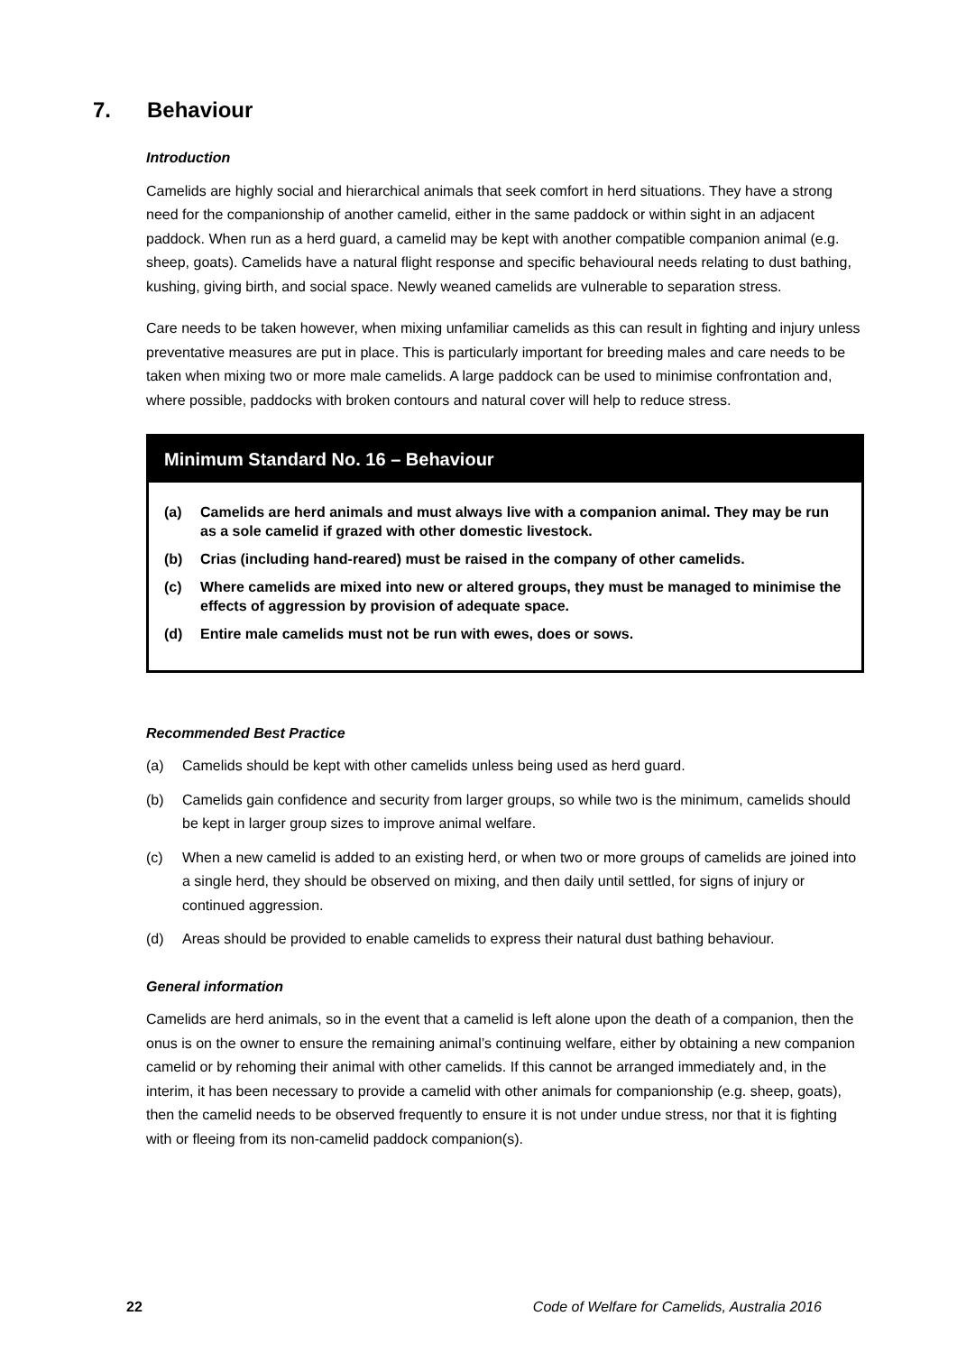7. Behaviour
Introduction
Camelids are highly social and hierarchical animals that seek comfort in herd situations. They have a strong need for the companionship of another camelid, either in the same paddock or within sight in an adjacent paddock. When run as a herd guard, a camelid may be kept with another compatible companion animal (e.g. sheep, goats). Camelids have a natural flight response and specific behavioural needs relating to dust bathing, kushing, giving birth, and social space. Newly weaned camelids are vulnerable to separation stress.
Care needs to be taken however, when mixing unfamiliar camelids as this can result in fighting and injury unless preventative measures are put in place. This is particularly important for breeding males and care needs to be taken when mixing two or more male camelids. A large paddock can be used to minimise confrontation and, where possible, paddocks with broken contours and natural cover will help to reduce stress.
Minimum Standard No. 16 – Behaviour
(a) Camelids are herd animals and must always live with a companion animal. They may be run as a sole camelid if grazed with other domestic livestock.
(b) Crias (including hand-reared) must be raised in the company of other camelids.
(c) Where camelids are mixed into new or altered groups, they must be managed to minimise the effects of aggression by provision of adequate space.
(d) Entire male camelids must not be run with ewes, does or sows.
Recommended Best Practice
(a) Camelids should be kept with other camelids unless being used as herd guard.
(b) Camelids gain confidence and security from larger groups, so while two is the minimum, camelids should be kept in larger group sizes to improve animal welfare.
(c) When a new camelid is added to an existing herd, or when two or more groups of camelids are joined into a single herd, they should be observed on mixing, and then daily until settled, for signs of injury or continued aggression.
(d) Areas should be provided to enable camelids to express their natural dust bathing behaviour.
General information
Camelids are herd animals, so in the event that a camelid is left alone upon the death of a companion, then the onus is on the owner to ensure the remaining animal’s continuing welfare, either by obtaining a new companion camelid or by rehoming their animal with other camelids. If this cannot be arranged immediately and, in the interim, it has been necessary to provide a camelid with other animals for companionship (e.g. sheep, goats), then the camelid needs to be observed frequently to ensure it is not under undue stress, nor that it is fighting with or fleeing from its non-camelid paddock companion(s).
22 Code of Welfare for Camelids, Australia 2016